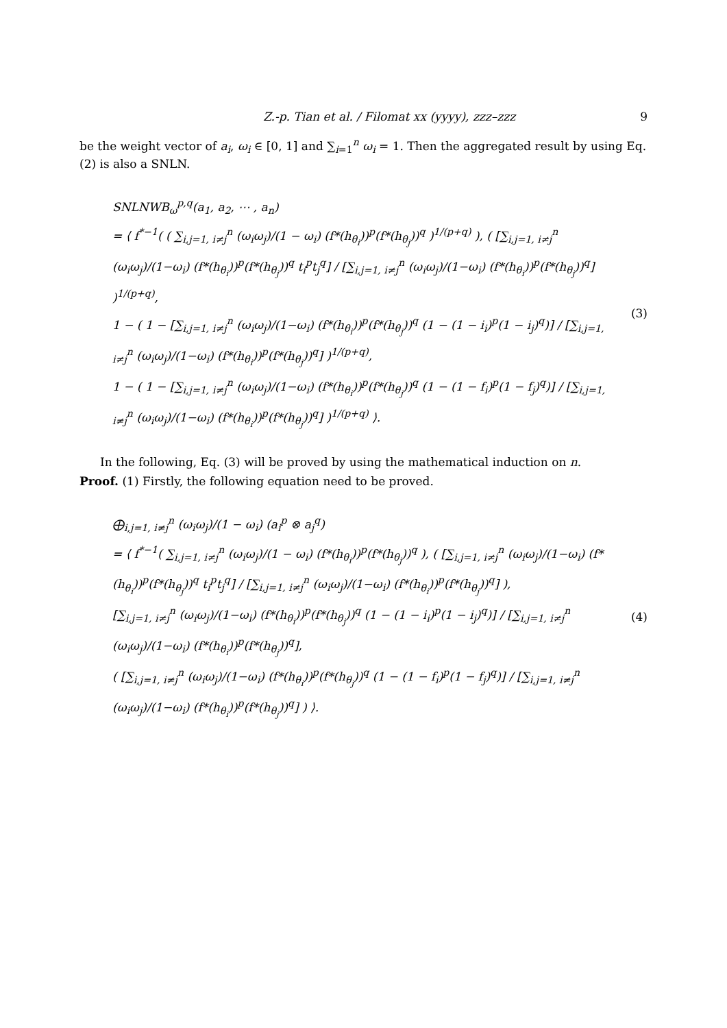Z.-p. Tian et al. / Filomat xx (yyyy), zzz–zzz 9
be the weight vector of a<sub>i</sub>, ω<sub>i</sub> ∈ [0, 1] and ∑<sub>i=1</sub><sup>n</sup> ω<sub>i</sub> = 1. Then the aggregated result by using Eq. (2) is also a SNLN.
SNLNWB<sub>ω</sub><sup>p,q</sup>(a<sub>1</sub>, a<sub>2</sub>, ⋯ , a<sub>n</sub>)
= ⟨ f<sup>*−1</sup>( ( ∑<sub>i,j=1, i≠j</sub><sup>n</sup> (ω<sub>i</sub>ω<sub>j</sub>)/(1 − ω<sub>i</sub>) (f*(h<sub>θ<sub>i</sub></sub>))<sup>p</sup>(f*(h<sub>θ<sub>j</sub></sub>))<sup>q</sup> )<sup>1/(p+q)</sup> ), ( [∑<sub>i,j=1, i≠j</sub><sup>n</sup> (ω<sub>i</sub>ω<sub>j</sub>)/(1−ω<sub>i</sub>) (f*(h<sub>θ<sub>i</sub></sub>))<sup>p</sup>(f*(h<sub>θ<sub>j</sub></sub>))<sup>q</sup> t<sub>i</sub><sup>p</sup>t<sub>j</sub><sup>q</sup>] / [∑<sub>i,j=1, i≠j</sub><sup>n</sup> (ω<sub>i</sub>ω<sub>j</sub>)/(1−ω<sub>i</sub>) (f*(h<sub>θ<sub>i</sub></sub>))<sup>p</sup>(f*(h<sub>θ<sub>j</sub></sub>))<sup>q</sup>] )<sup>1/(p+q)</sup>,
1 − ( 1 − [∑<sub>i,j=1, i≠j</sub><sup>n</sup> (ω<sub>i</sub>ω<sub>j</sub>)/(1−ω<sub>i</sub>) (f*(h<sub>θ<sub>i</sub></sub>))<sup>p</sup>(f*(h<sub>θ<sub>j</sub></sub>))<sup>q</sup> (1 − (1 − i<sub>i</sub>)<sup>p</sup>(1 − i<sub>j</sub>)<sup>q</sup>)] / [∑<sub>i,j=1, i≠j</sub><sup>n</sup> (ω<sub>i</sub>ω<sub>j</sub>)/(1−ω<sub>i</sub>) (f*(h<sub>θ<sub>i</sub></sub>))<sup>p</sup>(f*(h<sub>θ<sub>j</sub></sub>))<sup>q</sup>] )<sup>1/(p+q)</sup>,
1 − ( 1 − [∑<sub>i,j=1, i≠j</sub><sup>n</sup> (ω<sub>i</sub>ω<sub>j</sub>)/(1−ω<sub>i</sub>) (f*(h<sub>θ<sub>i</sub></sub>))<sup>p</sup>(f*(h<sub>θ<sub>j</sub></sub>))<sup>q</sup> (1 − (1 − f<sub>i</sub>)<sup>p</sup>(1 − f<sub>j</sub>)<sup>q</sup>)] / [∑<sub>i,j=1, i≠j</sub><sup>n</sup> (ω<sub>i</sub>ω<sub>j</sub>)/(1−ω<sub>i</sub>) (f*(h<sub>θ<sub>i</sub></sub>))<sup>p</sup>(f*(h<sub>θ<sub>j</sub></sub>))<sup>q</sup>] )<sup>1/(p+q)</sup> ⟩.
(3)
In the following, Eq. (3) will be proved by using the mathematical induction on n.
Proof. (1) Firstly, the following equation need to be proved.
⨁<sub>i,j=1, i≠j</sub><sup>n</sup> (ω<sub>i</sub>ω<sub>j</sub>)/(1 − ω<sub>i</sub>) (a<sub>i</sub><sup>p</sup> ⊗ a<sub>j</sub><sup>q</sup>)
= ⟨ f<sup>*−1</sup>( ∑<sub>i,j=1, i≠j</sub><sup>n</sup> (ω<sub>i</sub>ω<sub>j</sub>)/(1 − ω<sub>i</sub>) (f*(h<sub>θ<sub>i</sub></sub>))<sup>p</sup>(f*(h<sub>θ<sub>j</sub></sub>))<sup>q</sup> ), ( [∑<sub>i,j=1, i≠j</sub><sup>n</sup> (ω<sub>i</sub>ω<sub>j</sub>)/(1−ω<sub>i</sub>) (f*(h<sub>θ<sub>i</sub></sub>))<sup>p</sup>(f*(h<sub>θ<sub>j</sub></sub>))<sup>q</sup> t<sub>i</sub><sup>p</sup>t<sub>j</sub><sup>q</sup>] / [∑<sub>i,j=1, i≠j</sub><sup>n</sup> (ω<sub>i</sub>ω<sub>j</sub>)/(1−ω<sub>i</sub>) (f*(h<sub>θ<sub>i</sub></sub>))<sup>p</sup>(f*(h<sub>θ<sub>j</sub></sub>))<sup>q</sup>] ),
[∑<sub>i,j=1, i≠j</sub><sup>n</sup> (ω<sub>i</sub>ω<sub>j</sub>)/(1−ω<sub>i</sub>) (f*(h<sub>θ<sub>i</sub></sub>))<sup>p</sup>(f*(h<sub>θ<sub>j</sub></sub>))<sup>q</sup> (1 − (1 − i<sub>i</sub>)<sup>p</sup>(1 − i<sub>j</sub>)<sup>q</sup>)] / [∑<sub>i,j=1, i≠j</sub><sup>n</sup> (ω<sub>i</sub>ω<sub>j</sub>)/(1−ω<sub>i</sub>) (f*(h<sub>θ<sub>i</sub></sub>))<sup>p</sup>(f*(h<sub>θ<sub>j</sub></sub>))<sup>q</sup>],
( [∑<sub>i,j=1, i≠j</sub><sup>n</sup> (ω<sub>i</sub>ω<sub>j</sub>)/(1−ω<sub>i</sub>) (f*(h<sub>θ<sub>i</sub></sub>))<sup>p</sup>(f*(h<sub>θ<sub>j</sub></sub>))<sup>q</sup> (1 − (1 − f<sub>i</sub>)<sup>p</sup>(1 − f<sub>j</sub>)<sup>q</sup>)] / [∑<sub>i,j=1, i≠j</sub><sup>n</sup> (ω<sub>i</sub>ω<sub>j</sub>)/(1−ω<sub>i</sub>) (f*(h<sub>θ<sub>i</sub></sub>))<sup>p</sup>(f*(h<sub>θ<sub>j</sub></sub>))<sup>q</sup>] ) ⟩.
(4)